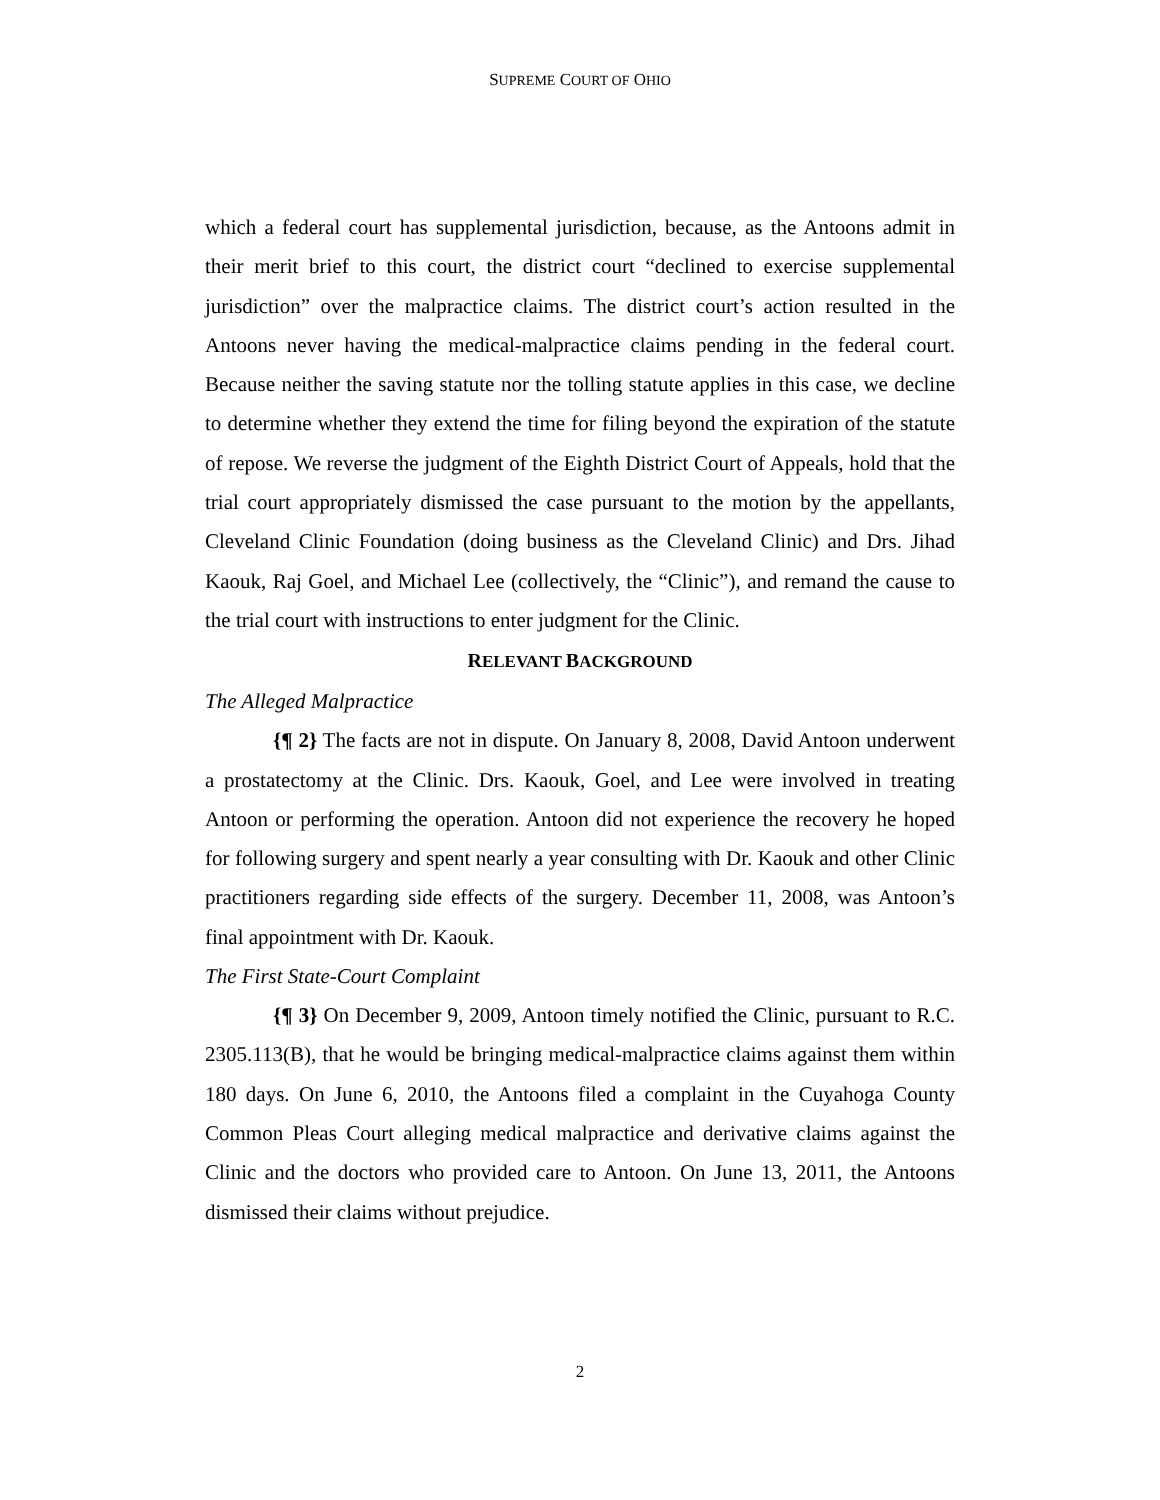SUPREME COURT OF OHIO
which a federal court has supplemental jurisdiction, because, as the Antoons admit in their merit brief to this court, the district court “declined to exercise supplemental jurisdiction” over the malpractice claims. The district court’s action resulted in the Antoons never having the medical-malpractice claims pending in the federal court. Because neither the saving statute nor the tolling statute applies in this case, we decline to determine whether they extend the time for filing beyond the expiration of the statute of repose. We reverse the judgment of the Eighth District Court of Appeals, hold that the trial court appropriately dismissed the case pursuant to the motion by the appellants, Cleveland Clinic Foundation (doing business as the Cleveland Clinic) and Drs. Jihad Kaouk, Raj Goel, and Michael Lee (collectively, the “Clinic”), and remand the cause to the trial court with instructions to enter judgment for the Clinic.
RELEVANT BACKGROUND
The Alleged Malpractice
{¶ 2} The facts are not in dispute. On January 8, 2008, David Antoon underwent a prostatectomy at the Clinic. Drs. Kaouk, Goel, and Lee were involved in treating Antoon or performing the operation. Antoon did not experience the recovery he hoped for following surgery and spent nearly a year consulting with Dr. Kaouk and other Clinic practitioners regarding side effects of the surgery. December 11, 2008, was Antoon’s final appointment with Dr. Kaouk.
The First State-Court Complaint
{¶ 3} On December 9, 2009, Antoon timely notified the Clinic, pursuant to R.C. 2305.113(B), that he would be bringing medical-malpractice claims against them within 180 days. On June 6, 2010, the Antoons filed a complaint in the Cuyahoga County Common Pleas Court alleging medical malpractice and derivative claims against the Clinic and the doctors who provided care to Antoon. On June 13, 2011, the Antoons dismissed their claims without prejudice.
2